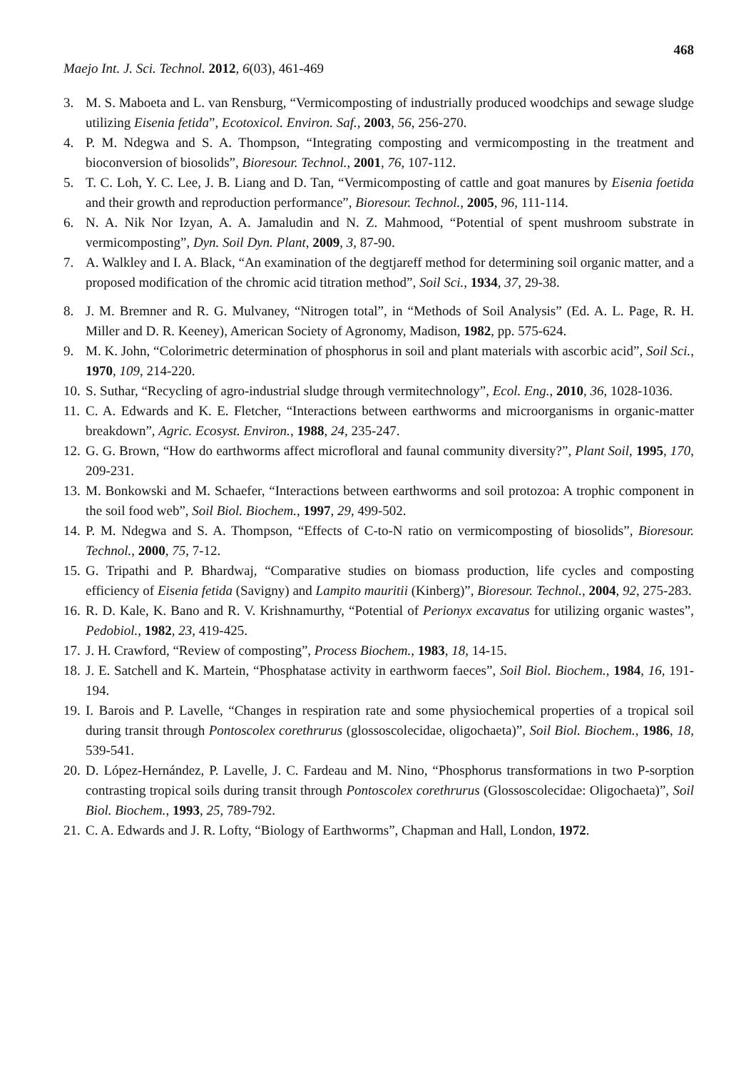468
Maejo Int. J. Sci. Technol. 2012, 6(03), 461-469
3. M. S. Maboeta and L. van Rensburg, “Vermicomposting of industrially produced woodchips and sewage sludge utilizing Eisenia fetida”, Ecotoxicol. Environ. Saf., 2003, 56, 256-270.
4. P. M. Ndegwa and S. A. Thompson, “Integrating composting and vermicomposting in the treatment and bioconversion of biosolids”, Bioresour. Technol., 2001, 76, 107-112.
5. T. C. Loh, Y. C. Lee, J. B. Liang and D. Tan, “Vermicomposting of cattle and goat manures by Eisenia foetida and their growth and reproduction performance”, Bioresour. Technol., 2005, 96, 111-114.
6. N. A. Nik Nor Izyan, A. A. Jamaludin and N. Z. Mahmood, “Potential of spent mushroom substrate in vermicomposting”, Dyn. Soil Dyn. Plant, 2009, 3, 87-90.
7. A. Walkley and I. A. Black, “An examination of the degtjareff method for determining soil organic matter, and a proposed modification of the chromic acid titration method”, Soil Sci., 1934, 37, 29-38.
8. J. M. Bremner and R. G. Mulvaney, “Nitrogen total”, in “Methods of Soil Analysis” (Ed. A. L. Page, R. H. Miller and D. R. Keeney), American Society of Agronomy, Madison, 1982, pp. 575-624.
9. M. K. John, “Colorimetric determination of phosphorus in soil and plant materials with ascorbic acid”, Soil Sci., 1970, 109, 214-220.
10. S. Suthar, “Recycling of agro-industrial sludge through vermitechnology”, Ecol. Eng., 2010, 36, 1028-1036.
11. C. A. Edwards and K. E. Fletcher, “Interactions between earthworms and microorganisms in organic-matter breakdown”, Agric. Ecosyst. Environ., 1988, 24, 235-247.
12. G. G. Brown, “How do earthworms affect microfloral and faunal community diversity?”, Plant Soil, 1995, 170, 209-231.
13. M. Bonkowski and M. Schaefer, “Interactions between earthworms and soil protozoa: A trophic component in the soil food web”, Soil Biol. Biochem., 1997, 29, 499-502.
14. P. M. Ndegwa and S. A. Thompson, “Effects of C-to-N ratio on vermicomposting of biosolids”, Bioresour. Technol., 2000, 75, 7-12.
15. G. Tripathi and P. Bhardwaj, “Comparative studies on biomass production, life cycles and composting efficiency of Eisenia fetida (Savigny) and Lampito mauritii (Kinberg)”, Bioresour. Technol., 2004, 92, 275-283.
16. R. D. Kale, K. Bano and R. V. Krishnamurthy, “Potential of Perionyx excavatus for utilizing organic wastes”, Pedobiol., 1982, 23, 419-425.
17. J. H. Crawford, “Review of composting”, Process Biochem., 1983, 18, 14-15.
18. J. E. Satchell and K. Martein, “Phosphatase activity in earthworm faeces”, Soil Biol. Biochem., 1984, 16, 191-194.
19. I. Barois and P. Lavelle, “Changes in respiration rate and some physiochemical properties of a tropical soil during transit through Pontoscolex corethrurus (glossoscolecidae, oligochaeta)”, Soil Biol. Biochem., 1986, 18, 539-541.
20. D. López-Hernández, P. Lavelle, J. C. Fardeau and M. Nino, “Phosphorus transformations in two P-sorption contrasting tropical soils during transit through Pontoscolex corethrurus (Glossoscolecidae: Oligochaeta)”, Soil Biol. Biochem., 1993, 25, 789-792.
21. C. A. Edwards and J. R. Lofty, “Biology of Earthworms”, Chapman and Hall, London, 1972.